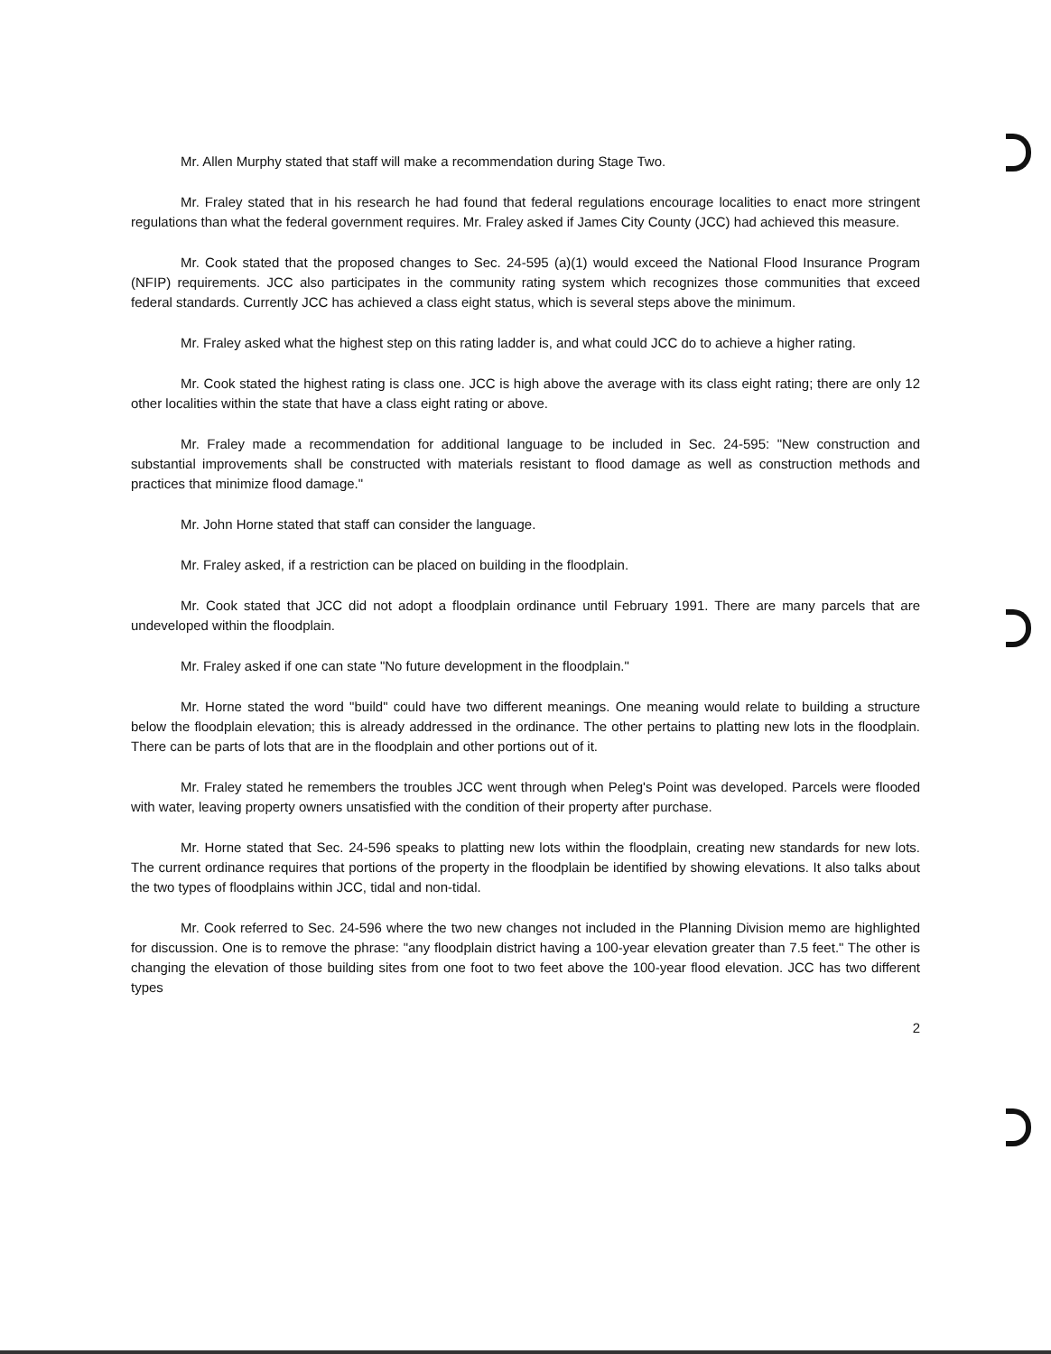Mr. Allen Murphy stated that staff will make a recommendation during Stage Two.
Mr. Fraley stated that in his research he had found that federal regulations encourage localities to enact more stringent regulations than what the federal government requires. Mr. Fraley asked if James City County (JCC) had achieved this measure.
Mr. Cook stated that the proposed changes to Sec. 24-595 (a)(1) would exceed the National Flood Insurance Program (NFIP) requirements. JCC also participates in the community rating system which recognizes those communities that exceed federal standards. Currently JCC has achieved a class eight status, which is several steps above the minimum.
Mr. Fraley asked what the highest step on this rating ladder is, and what could JCC do to achieve a higher rating.
Mr. Cook stated the highest rating is class one. JCC is high above the average with its class eight rating; there are only 12 other localities within the state that have a class eight rating or above.
Mr. Fraley made a recommendation for additional language to be included in Sec. 24-595: "New construction and substantial improvements shall be constructed with materials resistant to flood damage as well as construction methods and practices that minimize flood damage."
Mr. John Horne stated that staff can consider the language.
Mr. Fraley asked, if a restriction can be placed on building in the floodplain.
Mr. Cook stated that JCC did not adopt a floodplain ordinance until February 1991. There are many parcels that are undeveloped within the floodplain.
Mr. Fraley asked if one can state "No future development in the floodplain."
Mr. Horne stated the word "build" could have two different meanings. One meaning would relate to building a structure below the floodplain elevation; this is already addressed in the ordinance. The other pertains to platting new lots in the floodplain. There can be parts of lots that are in the floodplain and other portions out of it.
Mr. Fraley stated he remembers the troubles JCC went through when Peleg's Point was developed. Parcels were flooded with water, leaving property owners unsatisfied with the condition of their property after purchase.
Mr. Horne stated that Sec. 24-596 speaks to platting new lots within the floodplain, creating new standards for new lots. The current ordinance requires that portions of the property in the floodplain be identified by showing elevations. It also talks about the two types of floodplains within JCC, tidal and non-tidal.
Mr. Cook referred to Sec. 24-596 where the two new changes not included in the Planning Division memo are highlighted for discussion. One is to remove the phrase: "any floodplain district having a 100-year elevation greater than 7.5 feet." The other is changing the elevation of those building sites from one foot to two feet above the 100-year flood elevation. JCC has two different types
2